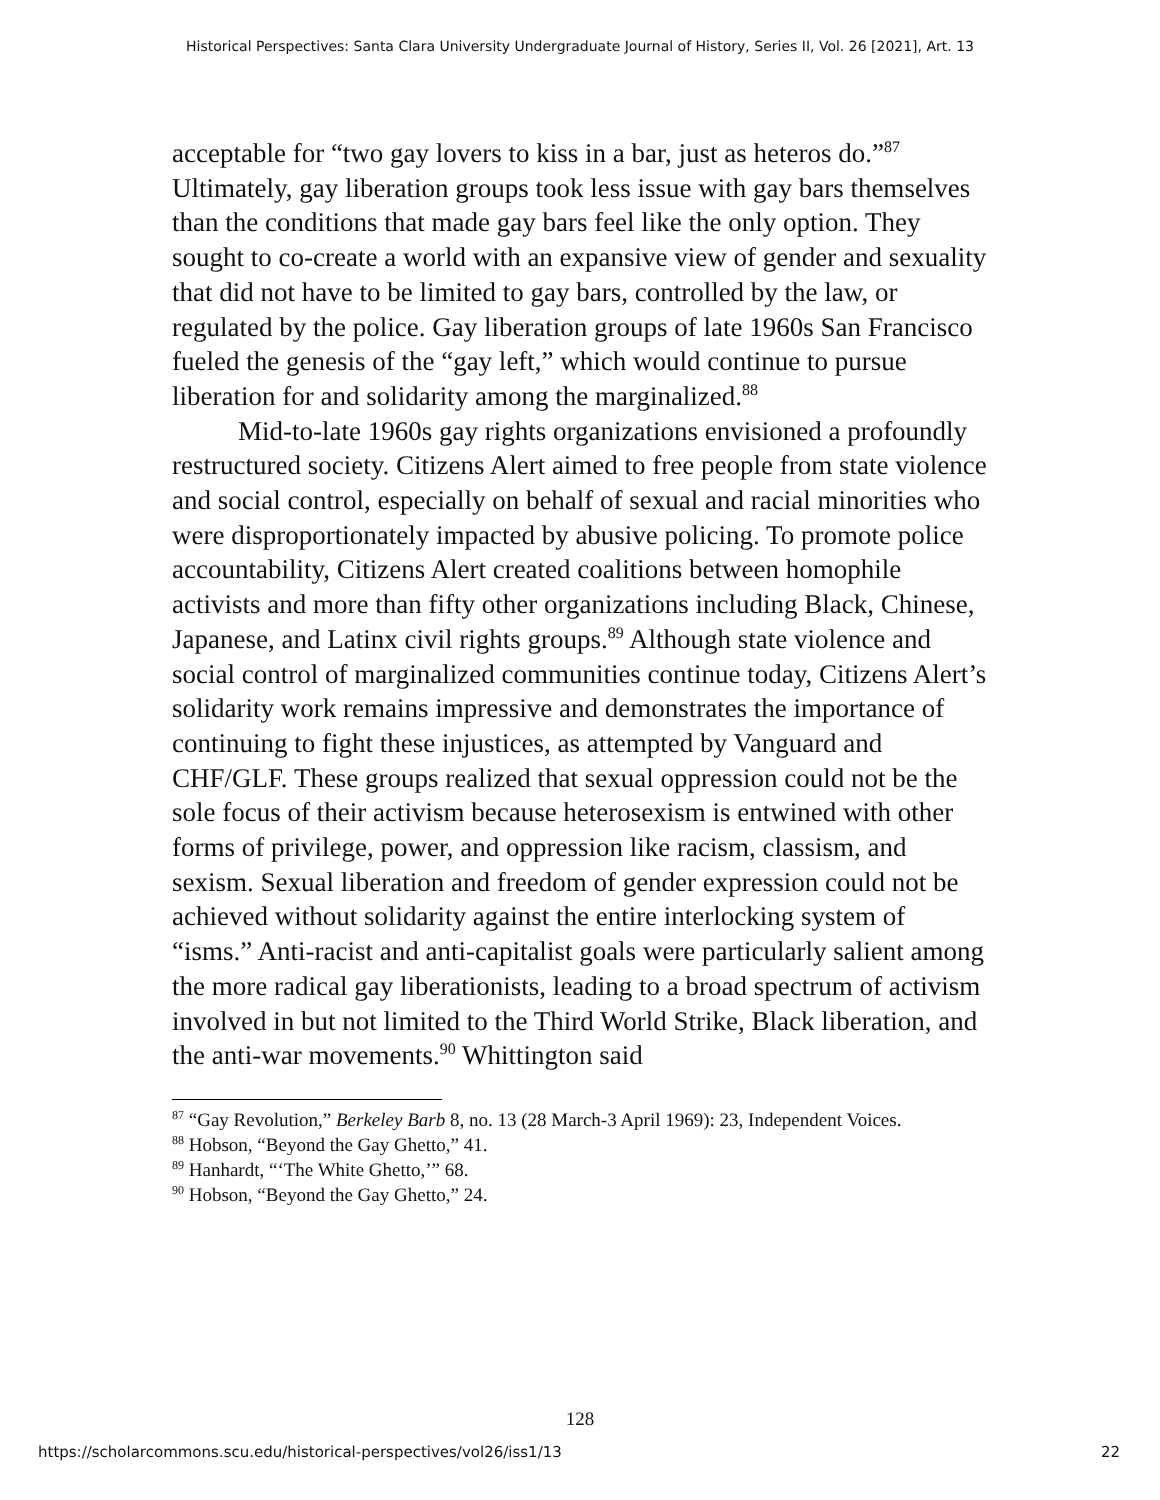Historical Perspectives: Santa Clara University Undergraduate Journal of History, Series II, Vol. 26 [2021], Art. 13
acceptable for “two gay lovers to kiss in a bar, just as heteros do.”<sup>87</sup> Ultimately, gay liberation groups took less issue with gay bars themselves than the conditions that made gay bars feel like the only option. They sought to co-create a world with an expansive view of gender and sexuality that did not have to be limited to gay bars, controlled by the law, or regulated by the police. Gay liberation groups of late 1960s San Francisco fueled the genesis of the “gay left,” which would continue to pursue liberation for and solidarity among the marginalized.<sup>88</sup>
Mid-to-late 1960s gay rights organizations envisioned a profoundly restructured society. Citizens Alert aimed to free people from state violence and social control, especially on behalf of sexual and racial minorities who were disproportionately impacted by abusive policing. To promote police accountability, Citizens Alert created coalitions between homophile activists and more than fifty other organizations including Black, Chinese, Japanese, and Latinx civil rights groups.<sup>89</sup> Although state violence and social control of marginalized communities continue today, Citizens Alert’s solidarity work remains impressive and demonstrates the importance of continuing to fight these injustices, as attempted by Vanguard and CHF/GLF. These groups realized that sexual oppression could not be the sole focus of their activism because heterosexism is entwined with other forms of privilege, power, and oppression like racism, classism, and sexism. Sexual liberation and freedom of gender expression could not be achieved without solidarity against the entire interlocking system of “isms.” Anti-racist and anti-capitalist goals were particularly salient among the more radical gay liberationists, leading to a broad spectrum of activism involved in but not limited to the Third World Strike, Black liberation, and the anti-war movements.<sup>90</sup> Whittington said
<sup>87</sup> “Gay Revolution,” Berkeley Barb 8, no. 13 (28 March-3 April 1969): 23, Independent Voices.
<sup>88</sup> Hobson, “Beyond the Gay Ghetto,” 41.
<sup>89</sup> Hanhardt, “‘The White Ghetto,’” 68.
<sup>90</sup> Hobson, “Beyond the Gay Ghetto,” 24.
128
https://scholarcommons.scu.edu/historical-perspectives/vol26/iss1/13 22